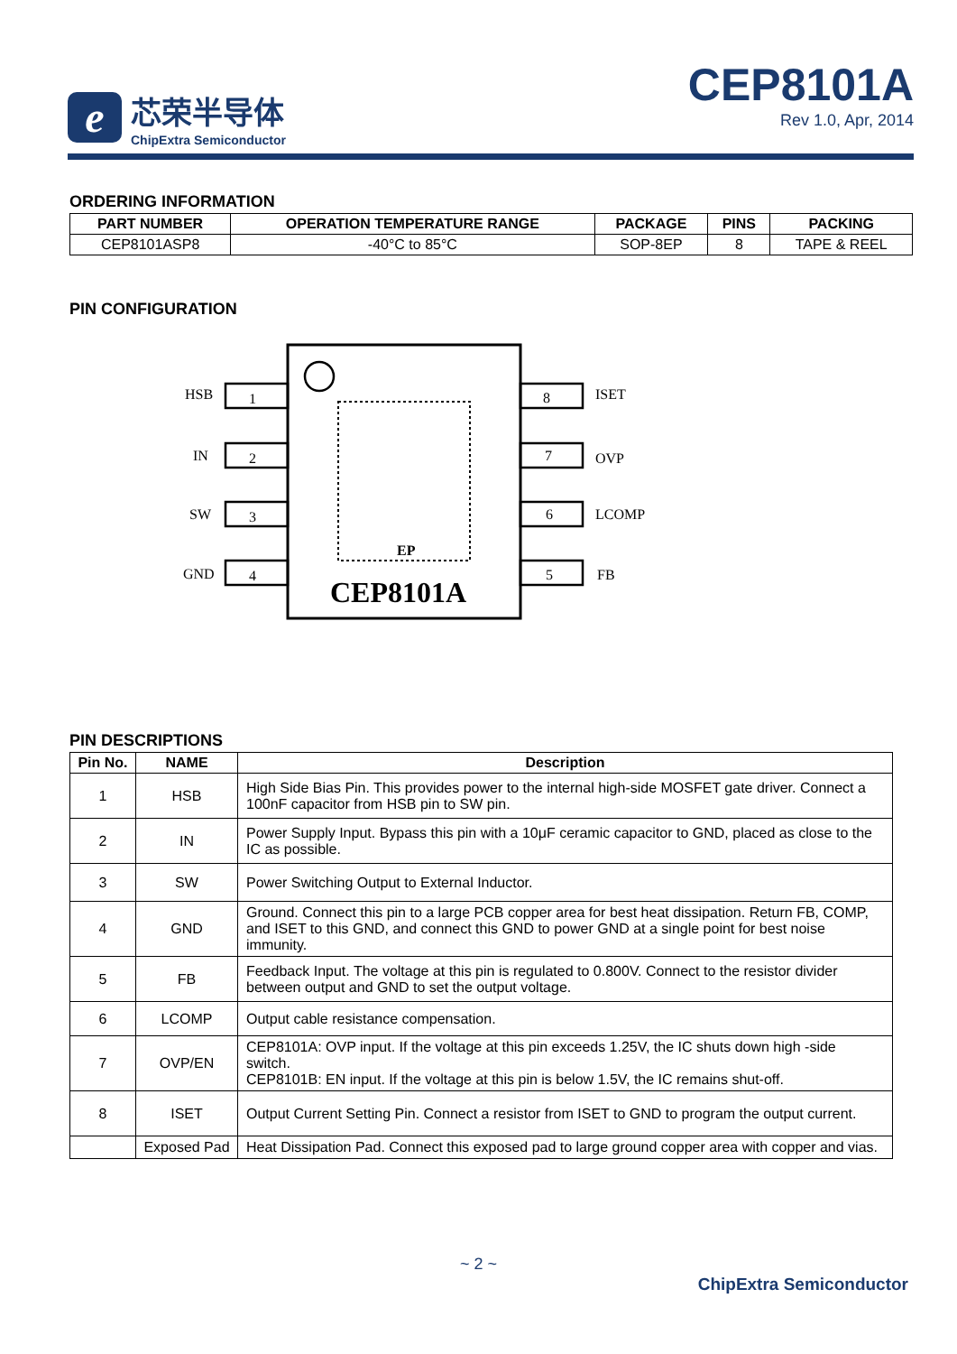e
芯荣半导体
ChipExtra Semiconductor
CEP8101A
Rev 1.0, Apr, 2014
ORDERING INFORMATION
| PART NUMBER | OPERATION TEMPERATURE RANGE | PACKAGE | PINS | PACKING |
| --- | --- | --- | --- | --- |
| CEP8101ASP8 | -40°C to 85°C | SOP-8EP | 8 | TAPE & REEL |
PIN CONFIGURATION
EP
CEP8101A
HSB
1
IN
2
SW
3
GND
4
8
ISET
7
OVP
6
LCOMP
5
FB
PIN DESCRIPTIONS
| Pin No. | NAME | Description |
| --- | --- | --- |
| 1 | HSB | High Side Bias Pin. This provides power to the internal high-side MOSFET gate driver. Connect a 100nF capacitor from HSB pin to SW pin. |
| 2 | IN | Power Supply Input. Bypass this pin with a 10μF ceramic capacitor to GND, placed as close to the IC as possible. |
| 3 | SW | Power Switching Output to External Inductor. |
| 4 | GND | Ground. Connect this pin to a large PCB copper area for best heat dissipation. Return FB, COMP, and ISET to this GND, and connect this GND to power GND at a single point for best noise immunity. |
| 5 | FB | Feedback Input. The voltage at this pin is regulated to 0.800V. Connect to the resistor divider between output and GND to set the output voltage. |
| 6 | LCOMP | Output cable resistance compensation. |
| 7 | OVP/EN | CEP8101A: OVP input. If the voltage at this pin exceeds 1.25V, the IC shuts down high -side switch. CEP8101B: EN input. If the voltage at this pin is below 1.5V, the IC remains shut-off. |
| 8 | ISET | Output Current Setting Pin. Connect a resistor from ISET to GND to program the output current. |
| | Exposed Pad | Heat Dissipation Pad. Connect this exposed pad to large ground copper area with copper and vias. |
~ 2 ~
ChipExtra Semiconductor